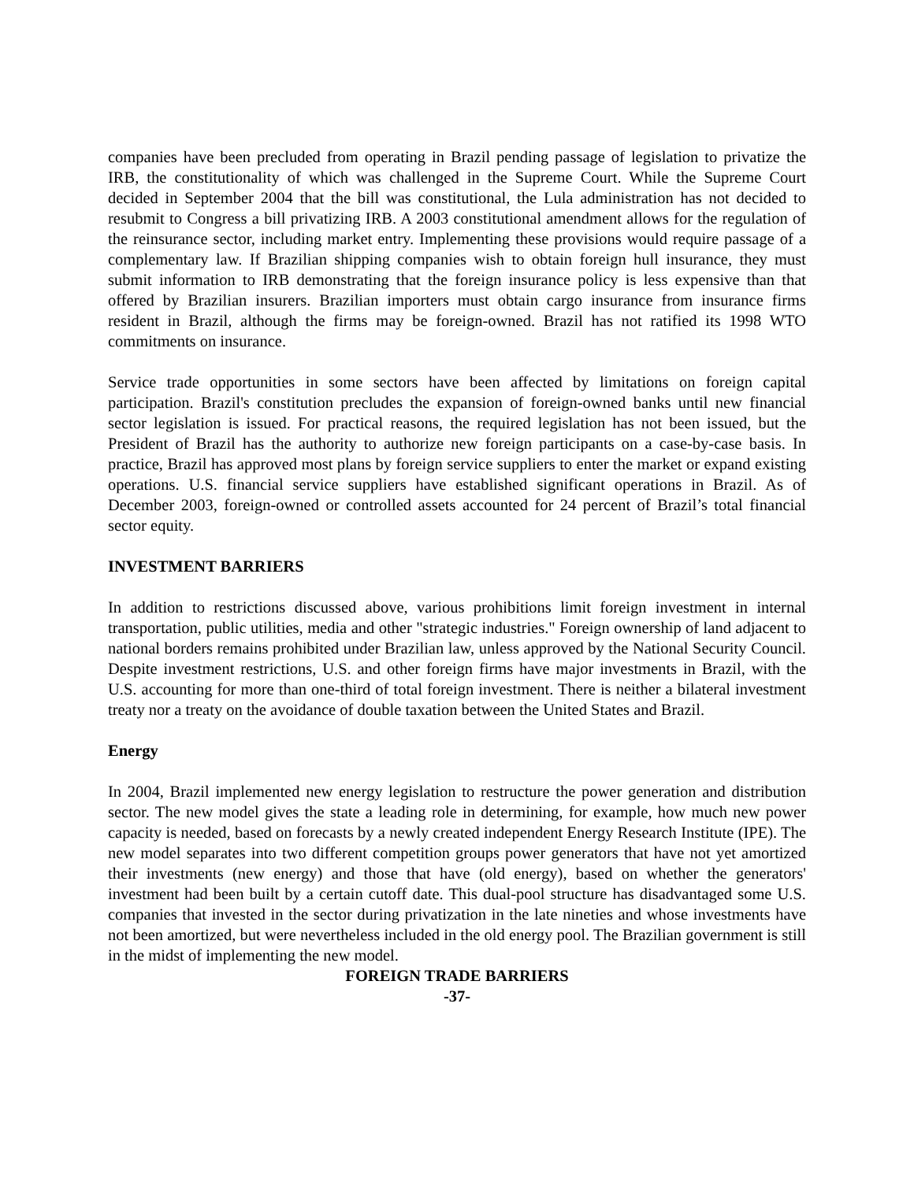companies have been precluded from operating in Brazil pending passage of legislation to privatize the IRB, the constitutionality of which was challenged in the Supreme Court. While the Supreme Court decided in September 2004 that the bill was constitutional, the Lula administration has not decided to resubmit to Congress a bill privatizing IRB. A 2003 constitutional amendment allows for the regulation of the reinsurance sector, including market entry. Implementing these provisions would require passage of a complementary law. If Brazilian shipping companies wish to obtain foreign hull insurance, they must submit information to IRB demonstrating that the foreign insurance policy is less expensive than that offered by Brazilian insurers. Brazilian importers must obtain cargo insurance from insurance firms resident in Brazil, although the firms may be foreign-owned. Brazil has not ratified its 1998 WTO commitments on insurance.
Service trade opportunities in some sectors have been affected by limitations on foreign capital participation. Brazil's constitution precludes the expansion of foreign-owned banks until new financial sector legislation is issued. For practical reasons, the required legislation has not been issued, but the President of Brazil has the authority to authorize new foreign participants on a case-by-case basis. In practice, Brazil has approved most plans by foreign service suppliers to enter the market or expand existing operations. U.S. financial service suppliers have established significant operations in Brazil. As of December 2003, foreign-owned or controlled assets accounted for 24 percent of Brazil’s total financial sector equity.
INVESTMENT BARRIERS
In addition to restrictions discussed above, various prohibitions limit foreign investment in internal transportation, public utilities, media and other "strategic industries." Foreign ownership of land adjacent to national borders remains prohibited under Brazilian law, unless approved by the National Security Council. Despite investment restrictions, U.S. and other foreign firms have major investments in Brazil, with the U.S. accounting for more than one-third of total foreign investment. There is neither a bilateral investment treaty nor a treaty on the avoidance of double taxation between the United States and Brazil.
Energy
In 2004, Brazil implemented new energy legislation to restructure the power generation and distribution sector. The new model gives the state a leading role in determining, for example, how much new power capacity is needed, based on forecasts by a newly created independent Energy Research Institute (IPE). The new model separates into two different competition groups power generators that have not yet amortized their investments (new energy) and those that have (old energy), based on whether the generators' investment had been built by a certain cutoff date. This dual-pool structure has disadvantaged some U.S. companies that invested in the sector during privatization in the late nineties and whose investments have not been amortized, but were nevertheless included in the old energy pool. The Brazilian government is still in the midst of implementing the new model.
FOREIGN TRADE BARRIERS
-37-